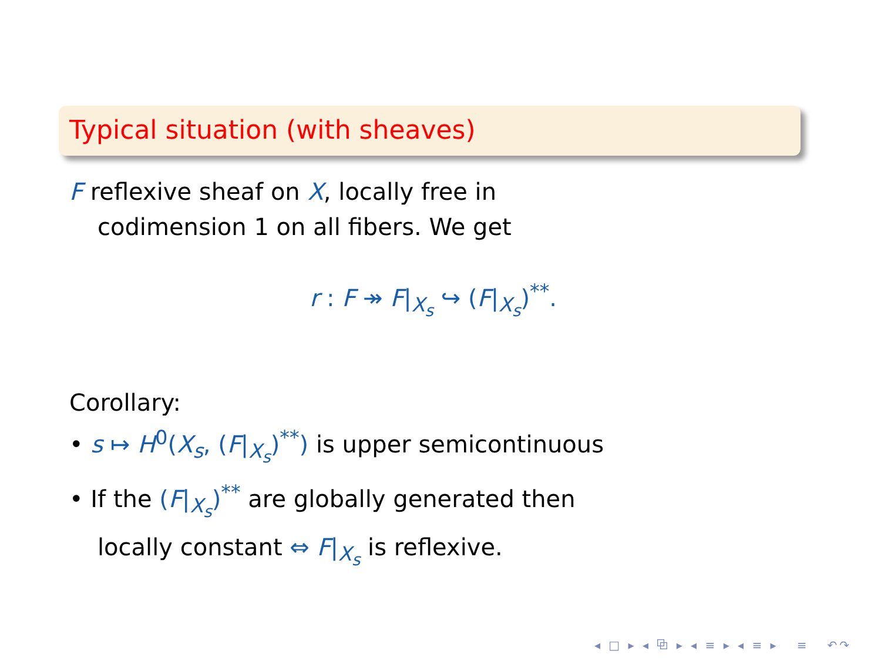Typical situation (with sheaves)
F reflexive sheaf on X, locally free in
codimension 1 on all fibers. We get
r : F ↠ F|<sub>X<sub>s</sub></sub> ↪ (F|<sub>X<sub>s</sub></sub>)<sup>**</sup>.
Corollary:
• s ↦ H<sup>0</sup>(X<sub>s</sub>, (F|<sub>X<sub>s</sub></sub>)<sup>**</sup>) is upper semicontinuous
• If the (F|<sub>X<sub>s</sub></sub>)<sup>**</sup> are globally generated then
locally constant ⇔ F|<sub>X<sub>s</sub></sub> is reflexive.
◂ □ ▸ ◂ ⧉ ▸ ◂ ≡ ▸ ◂ ≡ ▸ ≡ ↶↷